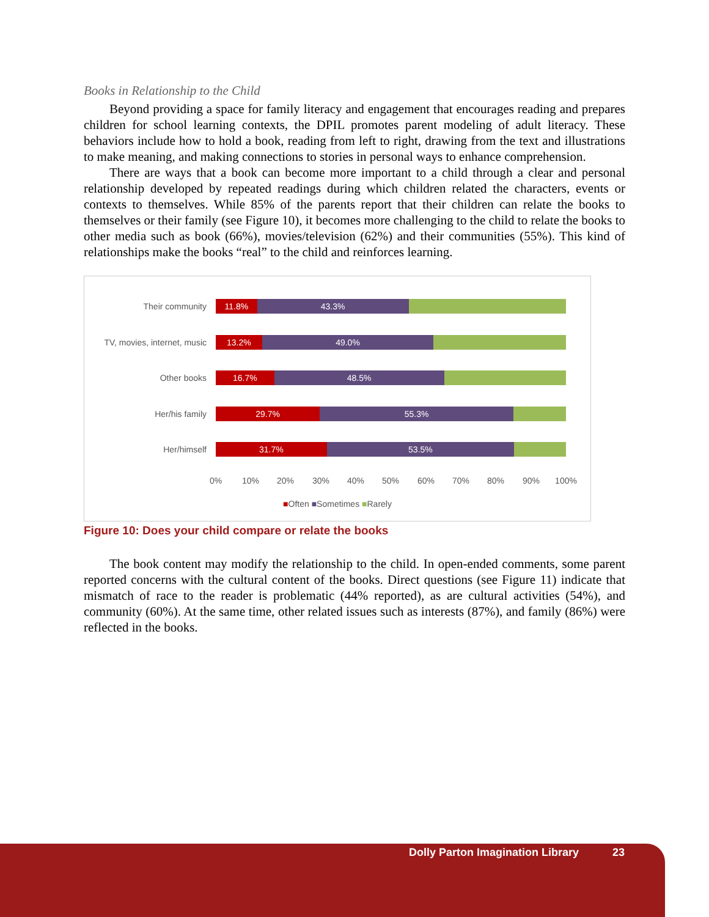Books in Relationship to the Child
Beyond providing a space for family literacy and engagement that encourages reading and prepares children for school learning contexts, the DPIL promotes parent modeling of adult literacy. These behaviors include how to hold a book, reading from left to right, drawing from the text and illustrations to make meaning, and making connections to stories in personal ways to enhance comprehension.
There are ways that a book can become more important to a child through a clear and personal relationship developed by repeated readings during which children related the characters, events or contexts to themselves. While 85% of the parents report that their children can relate the books to themselves or their family (see Figure 10), it becomes more challenging to the child to relate the books to other media such as book (66%), movies/television (62%) and their communities (55%). This kind of relationships make the books “real” to the child and reinforces learning.
Their community
11.8% 43.3%
TV, movies, internet, music
13.2% 49.0%
Other books
16.7% 48.5%
Her/his family
29.7% 55.3%
Her/himself
31.7% 53.5%
0% 10% 20% 30% 40% 50% 60% 70% 80% 90% 100%
■Often ■Sometimes ■Rarely
Figure 10: Does your child compare or relate the books
The book content may modify the relationship to the child. In open-ended comments, some parent reported concerns with the cultural content of the books. Direct questions (see Figure 11) indicate that mismatch of race to the reader is problematic (44% reported), as are cultural activities (54%), and community (60%). At the same time, other related issues such as interests (87%), and family (86%) were reflected in the books.
Dolly Parton Imagination Library 23